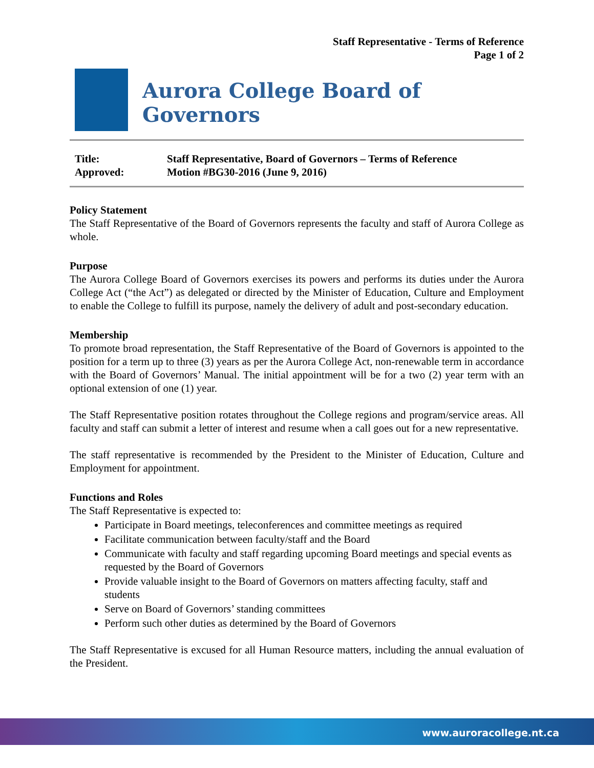Staff Representative - Terms of Reference
Page 1 of 2
Aurora College Board of Governors
| Title: | Staff Representative, Board of Governors – Terms of Reference |
| Approved: | Motion #BG30-2016 (June 9, 2016) |
Policy Statement
The Staff Representative of the Board of Governors represents the faculty and staff of Aurora College as whole.
Purpose
The Aurora College Board of Governors exercises its powers and performs its duties under the Aurora College Act (“the Act”) as delegated or directed by the Minister of Education, Culture and Employment to enable the College to fulfill its purpose, namely the delivery of adult and post-secondary education.
Membership
To promote broad representation, the Staff Representative of the Board of Governors is appointed to the position for a term up to three (3) years as per the Aurora College Act, non-renewable term in accordance with the Board of Governors’ Manual. The initial appointment will be for a two (2) year term with an optional extension of one (1) year.
The Staff Representative position rotates throughout the College regions and program/service areas. All faculty and staff can submit a letter of interest and resume when a call goes out for a new representative.
The staff representative is recommended by the President to the Minister of Education, Culture and Employment for appointment.
Functions and Roles
The Staff Representative is expected to:
Participate in Board meetings, teleconferences and committee meetings as required
Facilitate communication between faculty/staff and the Board
Communicate with faculty and staff regarding upcoming Board meetings and special events as requested by the Board of Governors
Provide valuable insight to the Board of Governors on matters affecting faculty, staff and students
Serve on Board of Governors’ standing committees
Perform such other duties as determined by the Board of Governors
The Staff Representative is excused for all Human Resource matters, including the annual evaluation of the President.
www.auroracollege.nt.ca